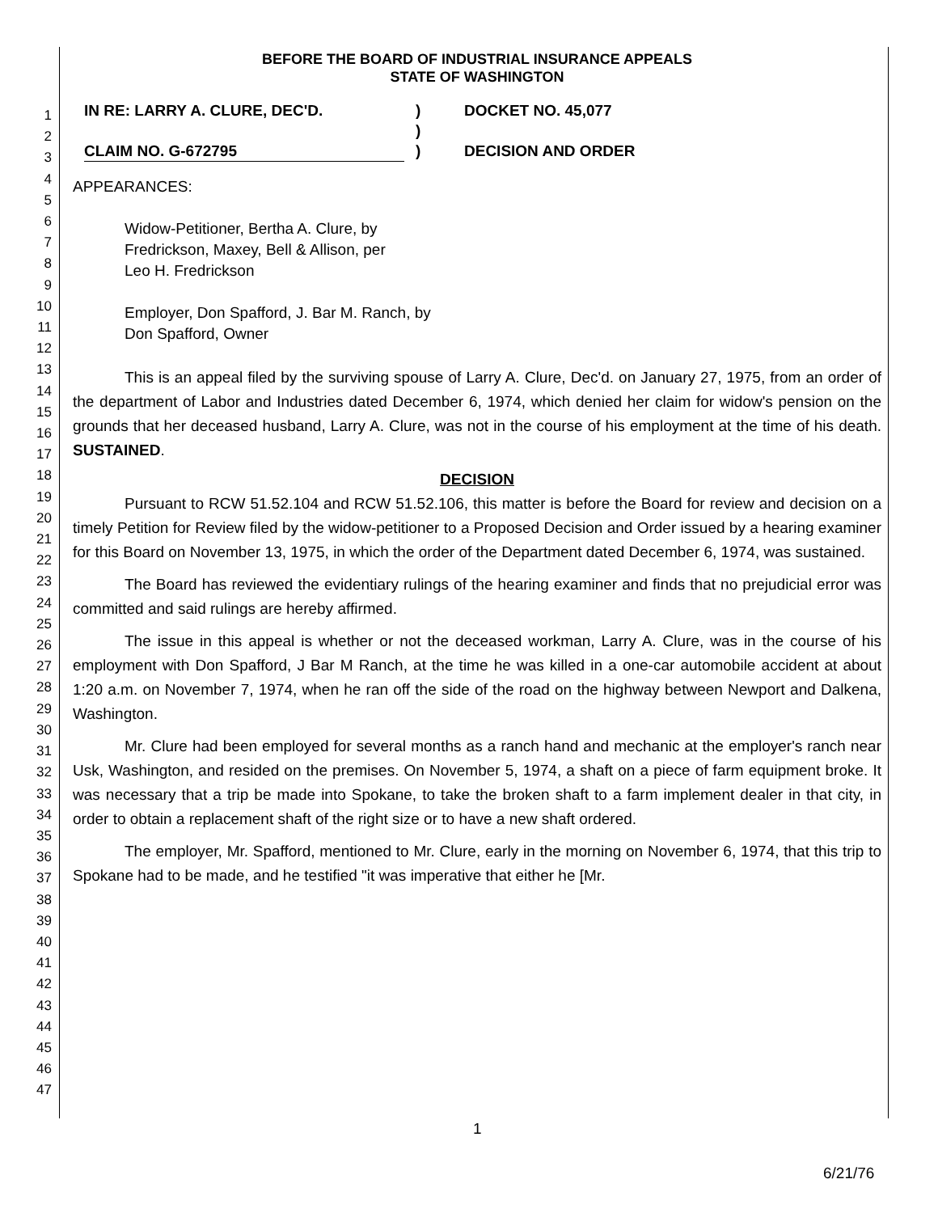1
2
3
4
5
6
7
8
9
10
11
12
13
14
15
16
17
18
19
20
21
22
23
24
25
26
27
28
29
30
31
32
33
34
35
36
37
38
39
40
41
42
43
44
45
46
47
BEFORE THE BOARD OF INDUSTRIAL INSURANCE APPEALS
STATE OF WASHINGTON
IN RE: LARRY A. CLURE, DEC'D.
CLAIM NO. G-672795
)
)
)
DOCKET NO. 45,077
DECISION AND ORDER
APPEARANCES:
Widow-Petitioner, Bertha A. Clure, by
Fredrickson, Maxey, Bell & Allison, per
Leo H. Fredrickson
Employer, Don Spafford, J. Bar M. Ranch, by
Don Spafford, Owner
This is an appeal filed by the surviving spouse of Larry A. Clure, Dec'd. on January 27, 1975, from an order of the department of Labor and Industries dated December 6, 1974, which denied her claim for widow's pension on the grounds that her deceased husband, Larry A. Clure, was not in the course of his employment at the time of his death. SUSTAINED.
DECISION
Pursuant to RCW 51.52.104 and RCW 51.52.106, this matter is before the Board for review and decision on a timely Petition for Review filed by the widow-petitioner to a Proposed Decision and Order issued by a hearing examiner for this Board on November 13, 1975, in which the order of the Department dated December 6, 1974, was sustained.
The Board has reviewed the evidentiary rulings of the hearing examiner and finds that no prejudicial error was committed and said rulings are hereby affirmed.
The issue in this appeal is whether or not the deceased workman, Larry A. Clure, was in the course of his employment with Don Spafford, J Bar M Ranch, at the time he was killed in a one-car automobile accident at about 1:20 a.m. on November 7, 1974, when he ran off the side of the road on the highway between Newport and Dalkena, Washington.
Mr. Clure had been employed for several months as a ranch hand and mechanic at the employer's ranch near Usk, Washington, and resided on the premises. On November 5, 1974, a shaft on a piece of farm equipment broke. It was necessary that a trip be made into Spokane, to take the broken shaft to a farm implement dealer in that city, in order to obtain a replacement shaft of the right size or to have a new shaft ordered.
The employer, Mr. Spafford, mentioned to Mr. Clure, early in the morning on November 6, 1974, that this trip to Spokane had to be made, and he testified "it was imperative that either he [Mr.
1
6/21/76